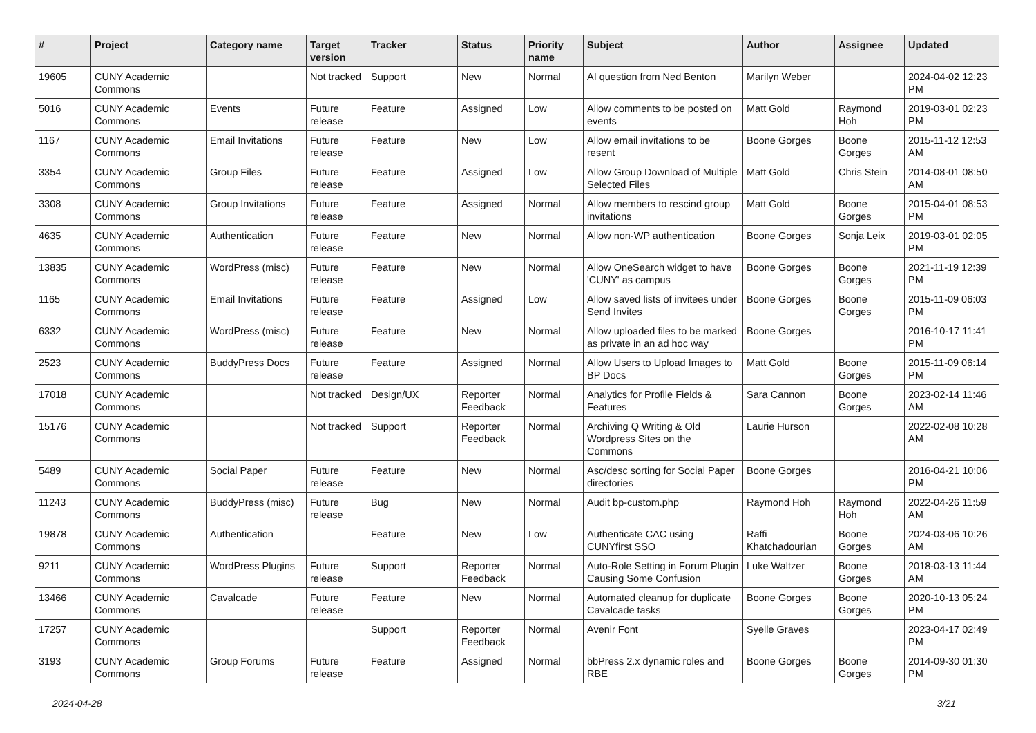| # | Project | Category name | Target version | Tracker | Status | Priority name | Subject | Author | Assignee | Updated |
| --- | --- | --- | --- | --- | --- | --- | --- | --- | --- | --- |
| 19605 | CUNY Academic Commons | | Not tracked | Support | New | Normal | AI question from Ned Benton | Marilyn Weber | | 2024-04-02 12:23 PM |
| 5016 | CUNY Academic Commons | Events | Future release | Feature | Assigned | Low | Allow comments to be posted on events | Matt Gold | Raymond Hoh | 2019-03-01 02:23 PM |
| 1167 | CUNY Academic Commons | Email Invitations | Future release | Feature | New | Low | Allow email invitations to be resent | Boone Gorges | Boone Gorges | 2015-11-12 12:53 AM |
| 3354 | CUNY Academic Commons | Group Files | Future release | Feature | Assigned | Low | Allow Group Download of Multiple Selected Files | Matt Gold | Chris Stein | 2014-08-01 08:50 AM |
| 3308 | CUNY Academic Commons | Group Invitations | Future release | Feature | Assigned | Normal | Allow members to rescind group invitations | Matt Gold | Boone Gorges | 2015-04-01 08:53 PM |
| 4635 | CUNY Academic Commons | Authentication | Future release | Feature | New | Normal | Allow non-WP authentication | Boone Gorges | Sonja Leix | 2019-03-01 02:05 PM |
| 13835 | CUNY Academic Commons | WordPress (misc) | Future release | Feature | New | Normal | Allow OneSearch widget to have 'CUNY' as campus | Boone Gorges | Boone Gorges | 2021-11-19 12:39 PM |
| 1165 | CUNY Academic Commons | Email Invitations | Future release | Feature | Assigned | Low | Allow saved lists of invitees under Send Invites | Boone Gorges | Boone Gorges | 2015-11-09 06:03 PM |
| 6332 | CUNY Academic Commons | WordPress (misc) | Future release | Feature | New | Normal | Allow uploaded files to be marked as private in an ad hoc way | Boone Gorges | | 2016-10-17 11:41 PM |
| 2523 | CUNY Academic Commons | BuddyPress Docs | Future release | Feature | Assigned | Normal | Allow Users to Upload Images to BP Docs | Matt Gold | Boone Gorges | 2015-11-09 06:14 PM |
| 17018 | CUNY Academic Commons | | Not tracked | Design/UX | Reporter Feedback | Normal | Analytics for Profile Fields & Features | Sara Cannon | Boone Gorges | 2023-02-14 11:46 AM |
| 15176 | CUNY Academic Commons | | Not tracked | Support | Reporter Feedback | Normal | Archiving Q Writing & Old Wordpress Sites on the Commons | Laurie Hurson | | 2022-02-08 10:28 AM |
| 5489 | CUNY Academic Commons | Social Paper | Future release | Feature | New | Normal | Asc/desc sorting for Social Paper directories | Boone Gorges | | 2016-04-21 10:06 PM |
| 11243 | CUNY Academic Commons | BuddyPress (misc) | Future release | Bug | New | Normal | Audit bp-custom.php | Raymond Hoh | Raymond Hoh | 2022-04-26 11:59 AM |
| 19878 | CUNY Academic Commons | Authentication | | Feature | New | Low | Authenticate CAC using CUNYfirst SSO | Raffi Khatchadourian | Boone Gorges | 2024-03-06 10:26 AM |
| 9211 | CUNY Academic Commons | WordPress Plugins | Future release | Support | Reporter Feedback | Normal | Auto-Role Setting in Forum Plugin Causing Some Confusion | Luke Waltzer | Boone Gorges | 2018-03-13 11:44 AM |
| 13466 | CUNY Academic Commons | Cavalcade | Future release | Feature | New | Normal | Automated cleanup for duplicate Cavalcade tasks | Boone Gorges | Boone Gorges | 2020-10-13 05:24 PM |
| 17257 | CUNY Academic Commons | | | Support | Reporter Feedback | Normal | Avenir Font | Syelle Graves | | 2023-04-17 02:49 PM |
| 3193 | CUNY Academic Commons | Group Forums | Future release | Feature | Assigned | Normal | bbPress 2.x dynamic roles and RBE | Boone Gorges | Boone Gorges | 2014-09-30 01:30 PM |
2024-04-28 3/21